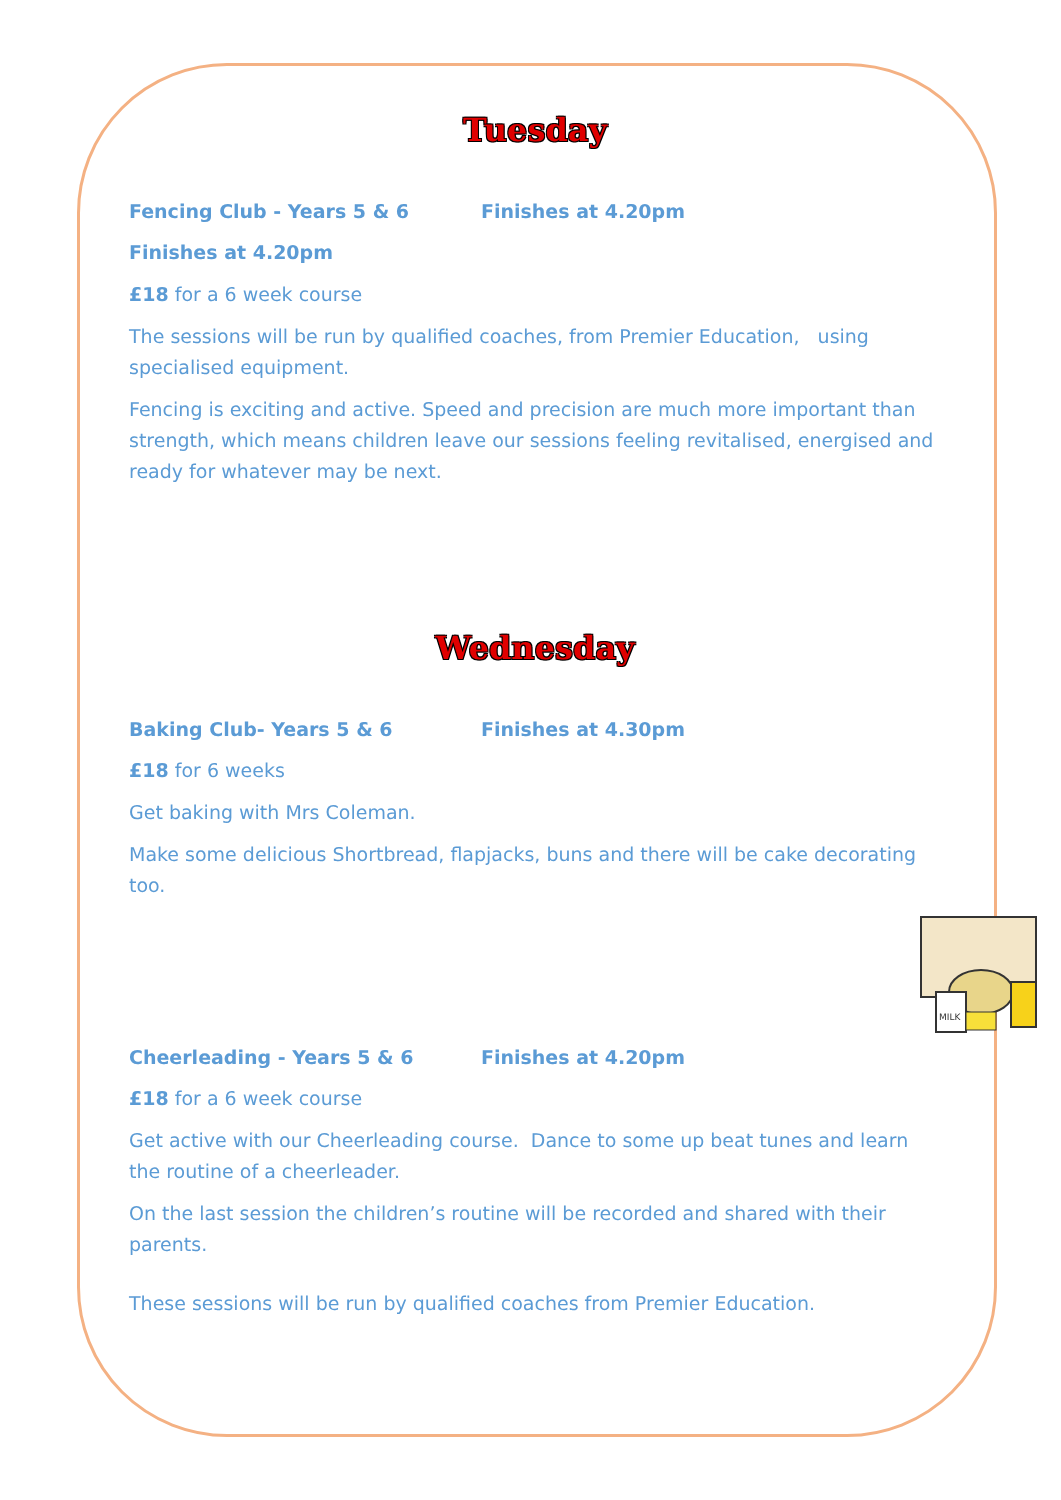Tuesday
Fencing Club - Years 5 & 6 Finishes at 4.20pm
Finishes at 4.20pm
£18 for a 6 week course
The sessions will be run by qualified coaches, from Premier Education, using specialised equipment.
Fencing is exciting and active. Speed and precision are much more important than strength, which means children leave our sessions feeling revitalised, energised and ready for whatever may be next.
Wednesday
Baking Club- Years 5 & 6 Finishes at 4.30pm
£18 for 6 weeks
Get baking with Mrs Coleman.
Make some delicious Shortbread, flapjacks, buns and there will be cake decorating too.
MILK
Cheerleading - Years 5 & 6 Finishes at 4.20pm
£18 for a 6 week course
Get active with our Cheerleading course. Dance to some up beat tunes and learn the routine of a cheerleader.
On the last session the children’s routine will be recorded and shared with their parents.
These sessions will be run by qualified coaches from Premier Education.